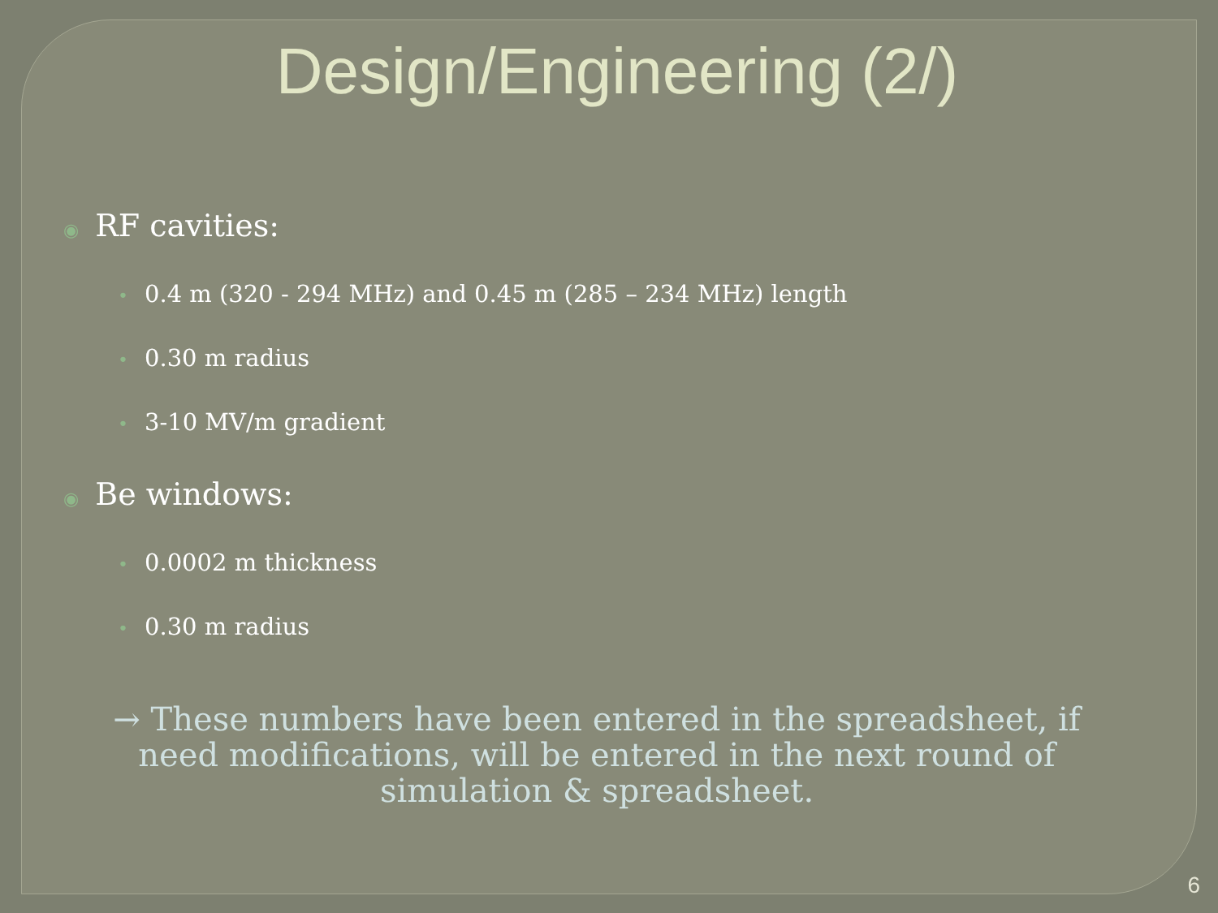Design/Engineering (2/)
◉ RF cavities:
• 0.4 m (320 - 294 MHz) and 0.45 m (285 – 234 MHz) length
• 0.30 m radius
• 3-10 MV/m gradient
◉ Be windows:
• 0.0002 m thickness
• 0.30 m radius
→ These numbers have been entered in the spreadsheet, if need modifications, will be entered in the next round of simulation & spreadsheet.
6